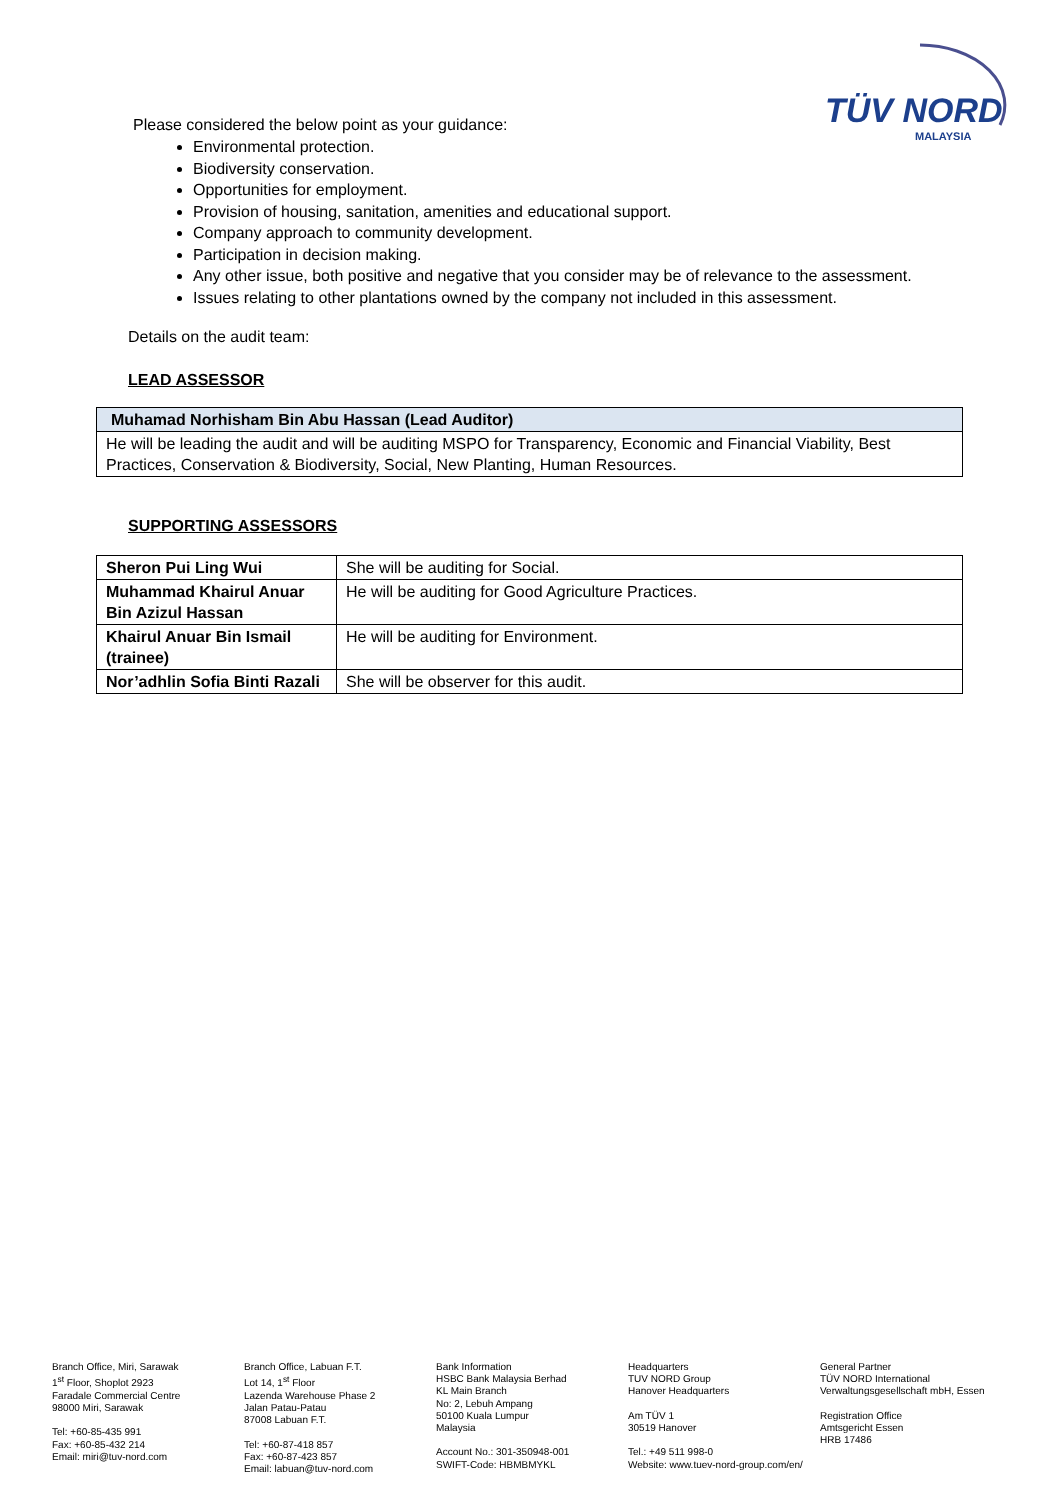TÜV NORD
MALAYSIA
Please considered the below point as your guidance:
Environmental protection.
Biodiversity conservation.
Opportunities for employment.
Provision of housing, sanitation, amenities and educational support.
Company approach to community development.
Participation in decision making.
Any other issue, both positive and negative that you consider may be of relevance to the assessment.
Issues relating to other plantations owned by the company not included in this assessment.
Details on the audit team:
LEAD ASSESSOR
| Muhamad Norhisham Bin Abu Hassan (Lead Auditor) |
| He will be leading the audit and will be auditing MSPO for Transparency, Economic and Financial Viability, Best Practices, Conservation & Biodiversity, Social, New Planting, Human Resources. |
SUPPORTING ASSESSORS
| Sheron Pui Ling Wui | She will be auditing for Social. |
| Muhammad Khairul Anuar Bin Azizul Hassan | He will be auditing for Good Agriculture Practices. |
| Khairul Anuar Bin Ismail (trainee) | He will be auditing for Environment. |
| Nor’adhlin Sofia Binti Razali | She will be observer for this audit. |
Branch Office, Miri, Sarawak
1<sup>st</sup> Floor, Shoplot 2923
Faradale Commercial Centre
98000 Miri, Sarawak
Tel: +60-85-435 991
Fax: +60-85-432 214
Email: miri@tuv-nord.com
Branch Office, Labuan F.T.
Lot 14, 1<sup>st</sup> Floor
Lazenda Warehouse Phase 2
Jalan Patau-Patau
87008 Labuan F.T.
Tel: +60-87-418 857
Fax: +60-87-423 857
Email: labuan@tuv-nord.com
Bank Information
HSBC Bank Malaysia Berhad
KL Main Branch
No: 2, Lebuh Ampang
50100 Kuala Lumpur
Malaysia
Account No.: 301-350948-001
SWIFT-Code: HBMBMYKL
Headquarters
TUV NORD Group
Hanover Headquarters
Am TÜV 1
30519 Hanover
Tel.: +49 511 998-0
Website: www.tuev-nord-group.com/en/
General Partner
TÜV NORD International
Verwaltungsgesellschaft mbH, Essen
Registration Office
Amtsgericht Essen
HRB 17486